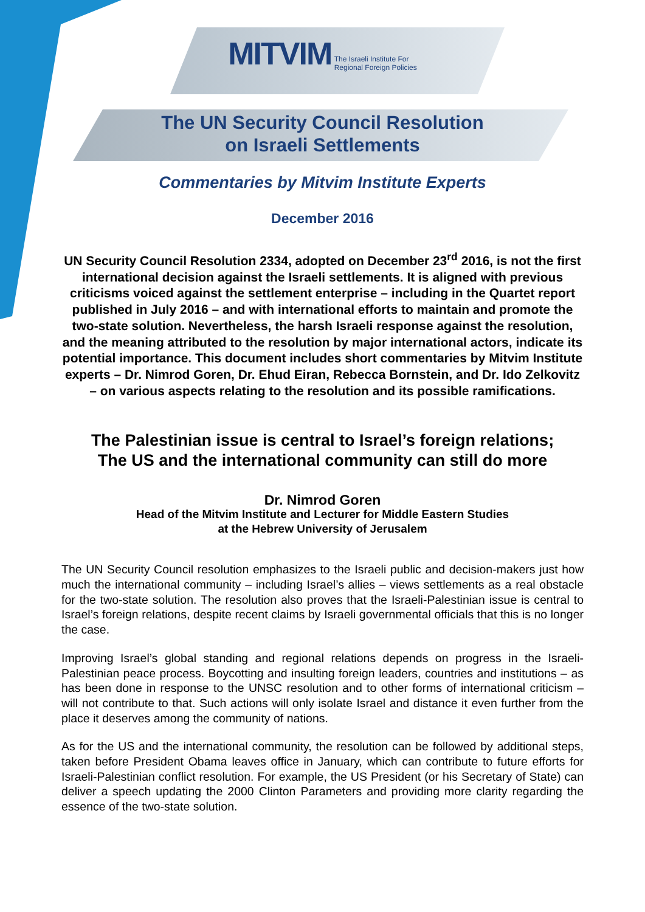MITVIM The Israeli Institute For
Regional Foreign Policies
The UN Security Council Resolution
on Israeli Settlements
Commentaries by Mitvim Institute Experts
December 2016
UN Security Council Resolution 2334, adopted on December 23<sup>rd</sup> 2016, is not the first international decision against the Israeli settlements. It is aligned with previous criticisms voiced against the settlement enterprise – including in the Quartet report published in July 2016 – and with international efforts to maintain and promote the two-state solution. Nevertheless, the harsh Israeli response against the resolution, and the meaning attributed to the resolution by major international actors, indicate its potential importance. This document includes short commentaries by Mitvim Institute experts – Dr. Nimrod Goren, Dr. Ehud Eiran, Rebecca Bornstein, and Dr. Ido Zelkovitz – on various aspects relating to the resolution and its possible ramifications.
The Palestinian issue is central to Israel’s foreign relations;
The US and the international community can still do more
Dr. Nimrod Goren
Head of the Mitvim Institute and Lecturer for Middle Eastern Studies
at the Hebrew University of Jerusalem
The UN Security Council resolution emphasizes to the Israeli public and decision-makers just how much the international community – including Israel’s allies – views settlements as a real obstacle for the two-state solution. The resolution also proves that the Israeli-Palestinian issue is central to Israel’s foreign relations, despite recent claims by Israeli governmental officials that this is no longer the case.
Improving Israel’s global standing and regional relations depends on progress in the Israeli-Palestinian peace process. Boycotting and insulting foreign leaders, countries and institutions – as has been done in response to the UNSC resolution and to other forms of international criticism – will not contribute to that. Such actions will only isolate Israel and distance it even further from the place it deserves among the community of nations.
As for the US and the international community, the resolution can be followed by additional steps, taken before President Obama leaves office in January, which can contribute to future efforts for Israeli-Palestinian conflict resolution. For example, the US President (or his Secretary of State) can deliver a speech updating the 2000 Clinton Parameters and providing more clarity regarding the essence of the two-state solution.